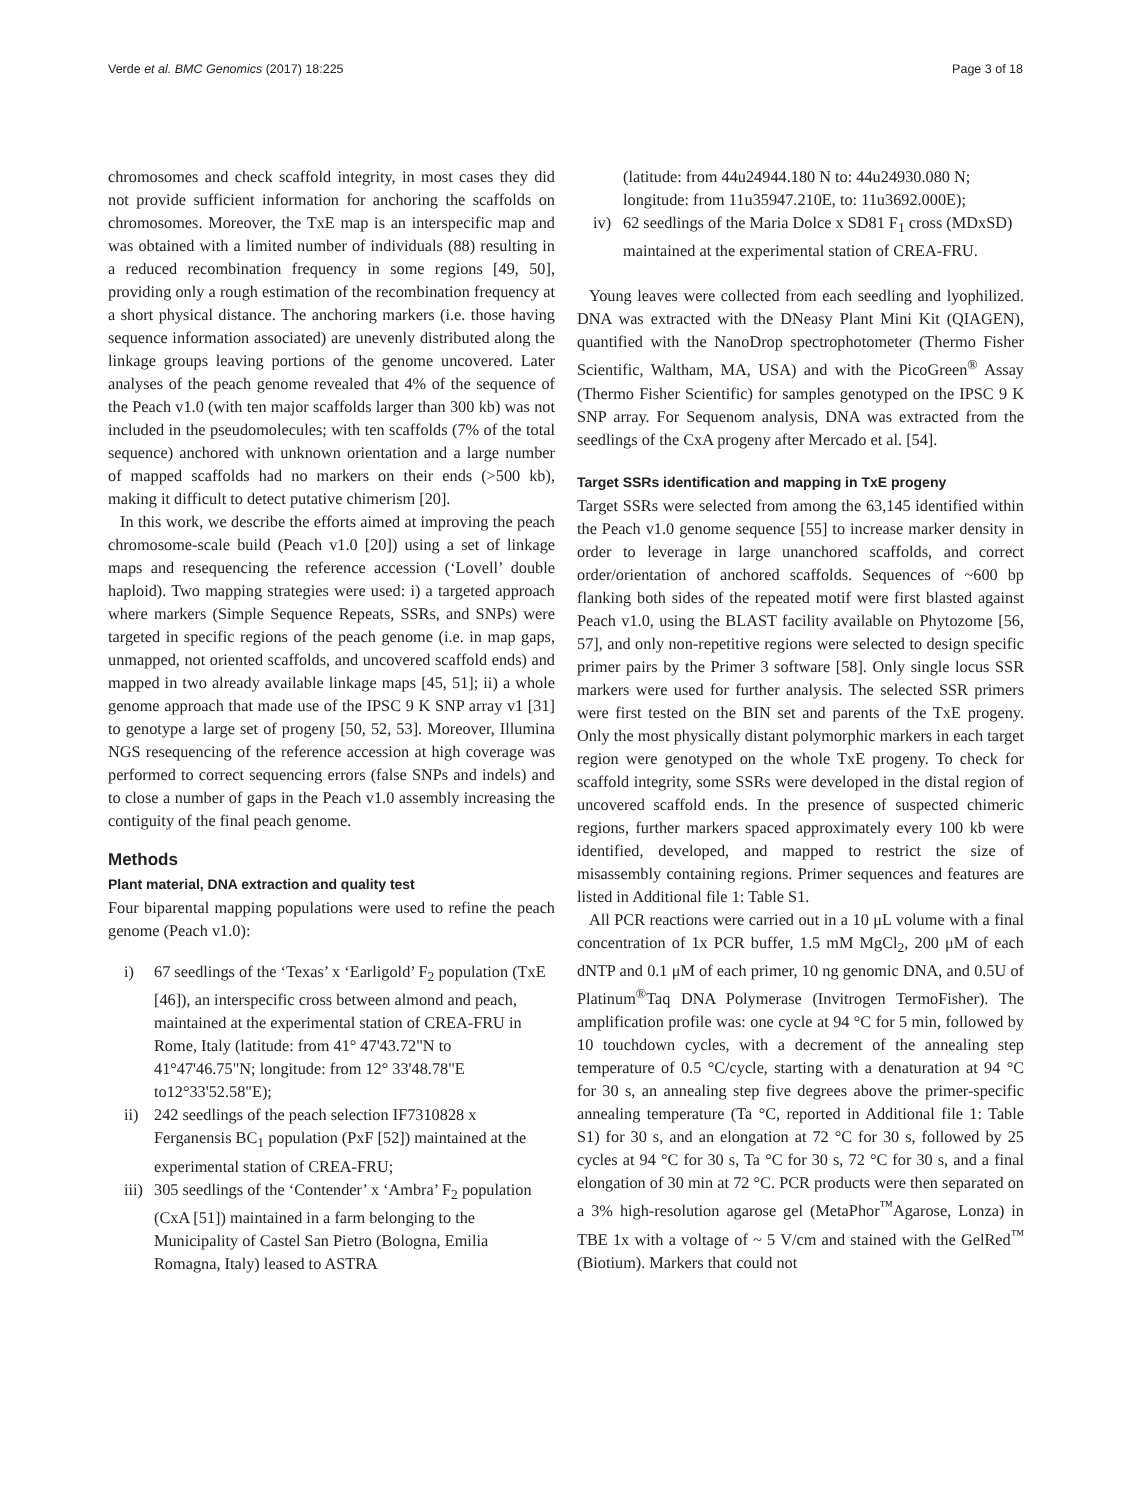Verde et al. BMC Genomics (2017) 18:225 Page 3 of 18
chromosomes and check scaffold integrity, in most cases they did not provide sufficient information for anchoring the scaffolds on chromosomes. Moreover, the TxE map is an interspecific map and was obtained with a limited number of individuals (88) resulting in a reduced recombination frequency in some regions [49, 50], providing only a rough estimation of the recombination frequency at a short physical distance. The anchoring markers (i.e. those having sequence information associated) are unevenly distributed along the linkage groups leaving portions of the genome uncovered. Later analyses of the peach genome revealed that 4% of the sequence of the Peach v1.0 (with ten major scaffolds larger than 300 kb) was not included in the pseudomolecules; with ten scaffolds (7% of the total sequence) anchored with unknown orientation and a large number of mapped scaffolds had no markers on their ends (>500 kb), making it difficult to detect putative chimerism [20].
In this work, we describe the efforts aimed at improving the peach chromosome-scale build (Peach v1.0 [20]) using a set of linkage maps and resequencing the reference accession (‘Lovell’ double haploid). Two mapping strategies were used: i) a targeted approach where markers (Simple Sequence Repeats, SSRs, and SNPs) were targeted in specific regions of the peach genome (i.e. in map gaps, unmapped, not oriented scaffolds, and uncovered scaffold ends) and mapped in two already available linkage maps [45, 51]; ii) a whole genome approach that made use of the IPSC 9 K SNP array v1 [31] to genotype a large set of progeny [50, 52, 53]. Moreover, Illumina NGS resequencing of the reference accession at high coverage was performed to correct sequencing errors (false SNPs and indels) and to close a number of gaps in the Peach v1.0 assembly increasing the contiguity of the final peach genome.
Methods
Plant material, DNA extraction and quality test
Four biparental mapping populations were used to refine the peach genome (Peach v1.0):
i) 67 seedlings of the ‘Texas’ x ‘Earligold’ F<sub>2</sub> population (TxE [46]), an interspecific cross between almond and peach, maintained at the experimental station of CREA-FRU in Rome, Italy (latitude: from 41° 47'43.72"N to 41°47'46.75"N; longitude: from 12° 33'48.78"E to12°33'52.58"E);
ii) 242 seedlings of the peach selection IF7310828 x Ferganensis BC<sub>1</sub> population (PxF [52]) maintained at the experimental station of CREA-FRU;
iii) 305 seedlings of the ‘Contender’ x ‘Ambra’ F<sub>2</sub> population (CxA [51]) maintained in a farm belonging to the Municipality of Castel San Pietro (Bologna, Emilia Romagna, Italy) leased to ASTRA
(latitude: from 44u24944.180 N to: 44u24930.080 N; longitude: from 11u35947.210E, to: 11u3692.000E);
iv) 62 seedlings of the Maria Dolce x SD81 F<sub>1</sub> cross (MDxSD) maintained at the experimental station of CREA-FRU.
Young leaves were collected from each seedling and lyophilized. DNA was extracted with the DNeasy Plant Mini Kit (QIAGEN), quantified with the NanoDrop spectrophotometer (Thermo Fisher Scientific, Waltham, MA, USA) and with the PicoGreen<sup>®</sup> Assay (Thermo Fisher Scientific) for samples genotyped on the IPSC 9 K SNP array. For Sequenom analysis, DNA was extracted from the seedlings of the CxA progeny after Mercado et al. [54].
Target SSRs identification and mapping in TxE progeny
Target SSRs were selected from among the 63,145 identified within the Peach v1.0 genome sequence [55] to increase marker density in order to leverage in large unanchored scaffolds, and correct order/orientation of anchored scaffolds. Sequences of ~600 bp flanking both sides of the repeated motif were first blasted against Peach v1.0, using the BLAST facility available on Phytozome [56, 57], and only non-repetitive regions were selected to design specific primer pairs by the Primer 3 software [58]. Only single locus SSR markers were used for further analysis. The selected SSR primers were first tested on the BIN set and parents of the TxE progeny. Only the most physically distant polymorphic markers in each target region were genotyped on the whole TxE progeny. To check for scaffold integrity, some SSRs were developed in the distal region of uncovered scaffold ends. In the presence of suspected chimeric regions, further markers spaced approximately every 100 kb were identified, developed, and mapped to restrict the size of misassembly containing regions. Primer sequences and features are listed in Additional file 1: Table S1.
All PCR reactions were carried out in a 10 μL volume with a final concentration of 1x PCR buffer, 1.5 mM MgCl<sub>2</sub>, 200 μM of each dNTP and 0.1 μM of each primer, 10 ng genomic DNA, and 0.5U of Platinum<sup>®</sup>Taq DNA Polymerase (Invitrogen TermoFisher). The amplification profile was: one cycle at 94 °C for 5 min, followed by 10 touchdown cycles, with a decrement of the annealing step temperature of 0.5 °C/cycle, starting with a denaturation at 94 °C for 30 s, an annealing step five degrees above the primer-specific annealing temperature (Ta °C, reported in Additional file 1: Table S1) for 30 s, and an elongation at 72 °C for 30 s, followed by 25 cycles at 94 °C for 30 s, Ta °C for 30 s, 72 °C for 30 s, and a final elongation of 30 min at 72 °C. PCR products were then separated on a 3% high-resolution agarose gel (MetaPhor<sup>™</sup>Agarose, Lonza) in TBE 1x with a voltage of ~ 5 V/cm and stained with the GelRed<sup>™</sup> (Biotium). Markers that could not